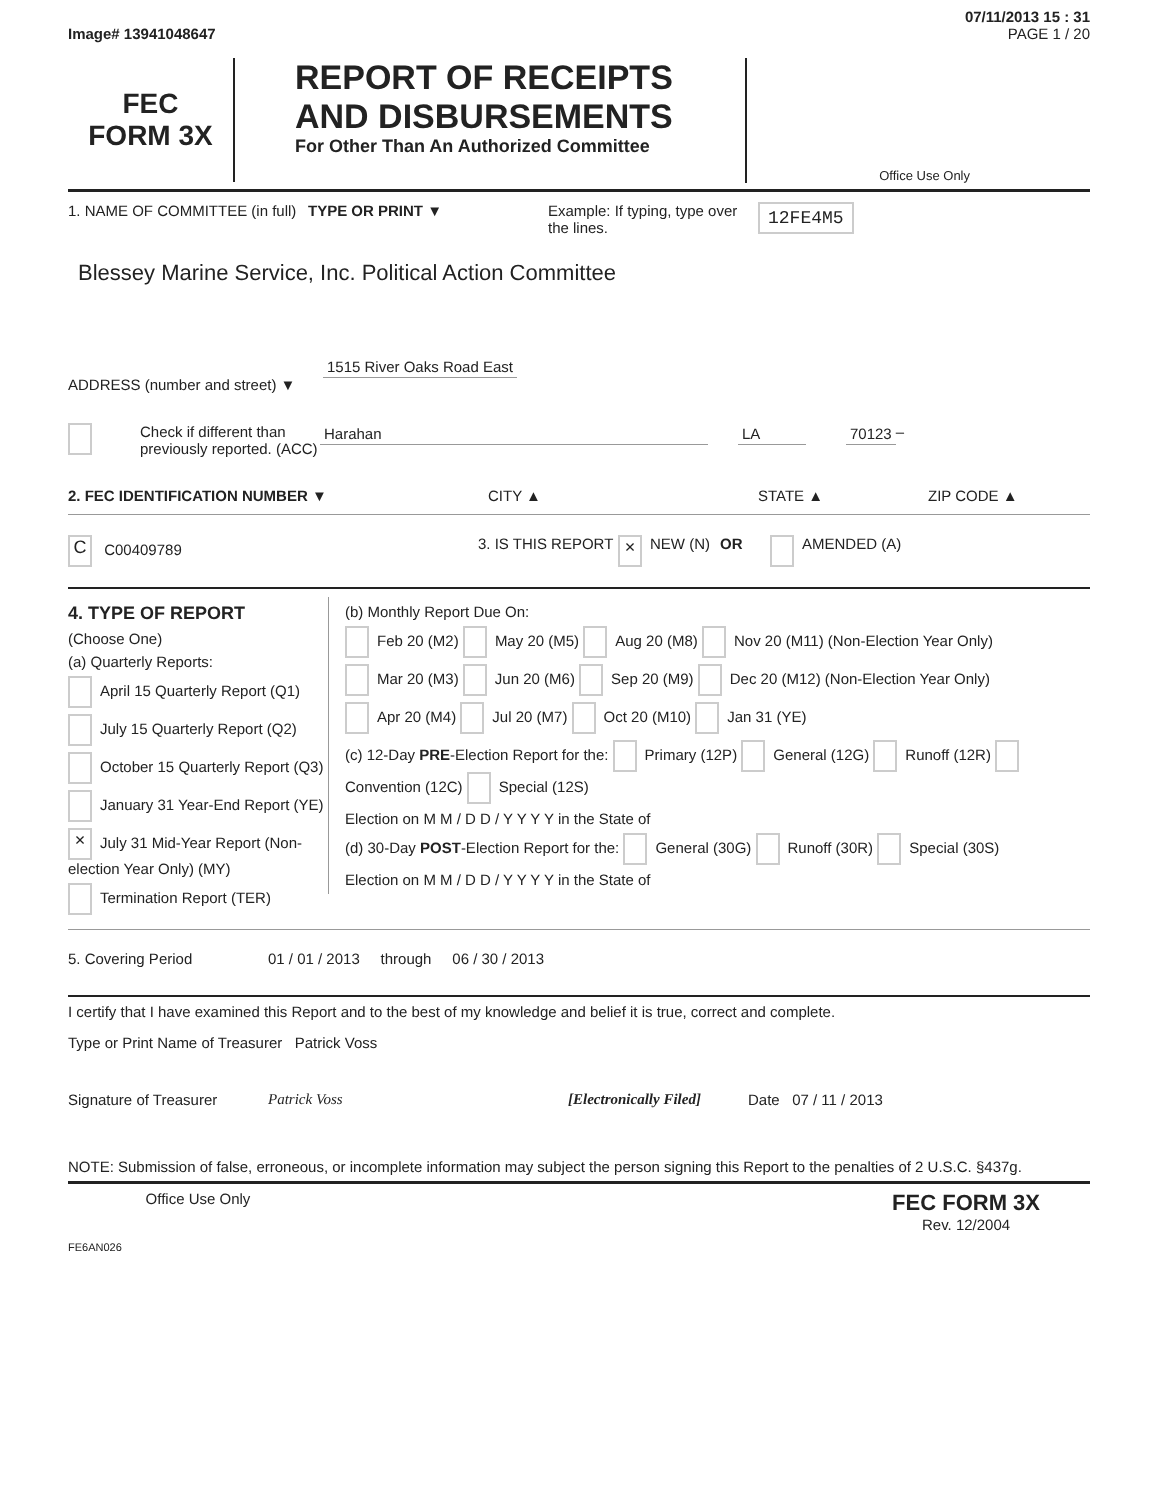07/11/2013 15 : 31
Image# 13941048647 PAGE 1 / 20
FEC
FORM 3X
REPORT OF RECEIPTS
AND DISBURSEMENTS
For Other Than An Authorized Committee
Office Use Only
1. NAME OF COMMITTEE (in full)
TYPE OR PRINT ▼ Example: If typing, type over the lines.
12FE4M5
Blessey Marine Service, Inc. Political Action Committee
ADDRESS (number and street) ▼
1515 River Oaks Road East
Check if different than previously reported. (ACC)
Harahan LA 70123 –
2. FEC IDENTIFICATION NUMBER ▼ CITY ▲ STATE ▲ ZIP CODE ▲
C C00409789 3. IS THIS REPORT
×
NEW (N) OR AMENDED (A)
4. TYPE OF REPORT
(Choose One)
(a) Quarterly Reports:
April 15 Quarterly Report (Q1)
July 15 Quarterly Report (Q2)
October 15 Quarterly Report (Q3)
January 31 Year-End Report (YE)
× July 31 Mid-Year Report (Non-election Year Only) (MY)
Termination Report (TER)
(b) Monthly Report Due On:
Feb 20 (M2) May 20 (M5) Aug 20 (M8) Nov 20 (M11) (Non-Election Year Only)
Mar 20 (M3) Jun 20 (M6) Sep 20 (M9) Dec 20 (M12) (Non-Election Year Only)
Apr 20 (M4) Jul 20 (M7) Oct 20 (M10) Jan 31 (YE)
(c) 12-Day PRE-Election Report for the: Primary (12P) General (12G) Runoff (12R) Convention (12C) Special (12S)
Election on M M / D D / Y Y Y Y in the State of
(d) 30-Day POST-Election Report for the: General (30G) Runoff (30R) Special (30S)
Election on M M / D D / Y Y Y Y in the State of
5. Covering Period 01 / 01 / 2013 through 06 / 30 / 2013
I certify that I have examined this Report and to the best of my knowledge and belief it is true, correct and complete.
Type or Print Name of Treasurer Patrick Voss
Signature of Treasurer Patrick Voss [Electronically Filed]
Date 07 / 11 / 2013
NOTE: Submission of false, erroneous, or incomplete information may subject the person signing this Report to the penalties of 2 U.S.C. §437g.
Office Use Only
FEC FORM 3X
Rev. 12/2004
FE6AN026